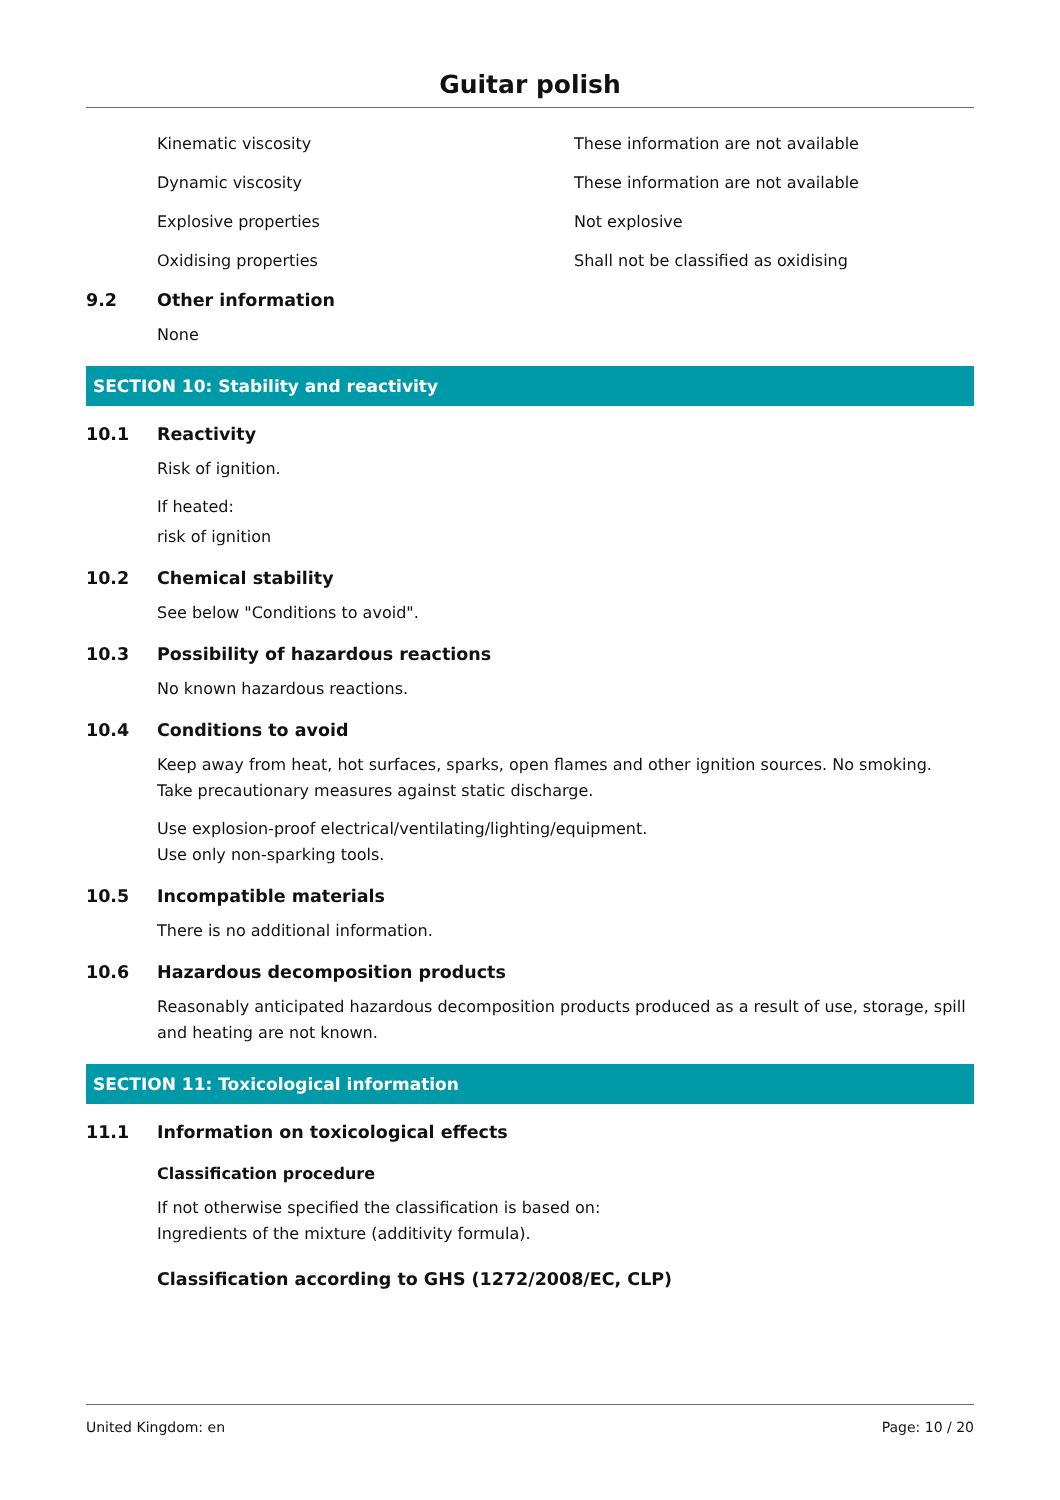Guitar polish
| Kinematic viscosity | These information are not available |
| Dynamic viscosity | These information are not available |
| Explosive properties | Not explosive |
| Oxidising properties | Shall not be classified as oxidising |
9.2 Other information
None
SECTION 10: Stability and reactivity
10.1 Reactivity
Risk of ignition.
If heated:
risk of ignition
10.2 Chemical stability
See below "Conditions to avoid".
10.3 Possibility of hazardous reactions
No known hazardous reactions.
10.4 Conditions to avoid
Keep away from heat, hot surfaces, sparks, open flames and other ignition sources. No smoking.
Take precautionary measures against static discharge.
Use explosion-proof electrical/ventilating/lighting/equipment.
Use only non-sparking tools.
10.5 Incompatible materials
There is no additional information.
10.6 Hazardous decomposition products
Reasonably anticipated hazardous decomposition products produced as a result of use, storage, spill and heating are not known.
SECTION 11: Toxicological information
11.1 Information on toxicological effects
Classification procedure
If not otherwise specified the classification is based on:
Ingredients of the mixture (additivity formula).
Classification according to GHS (1272/2008/EC, CLP)
United Kingdom: en Page: 10 / 20